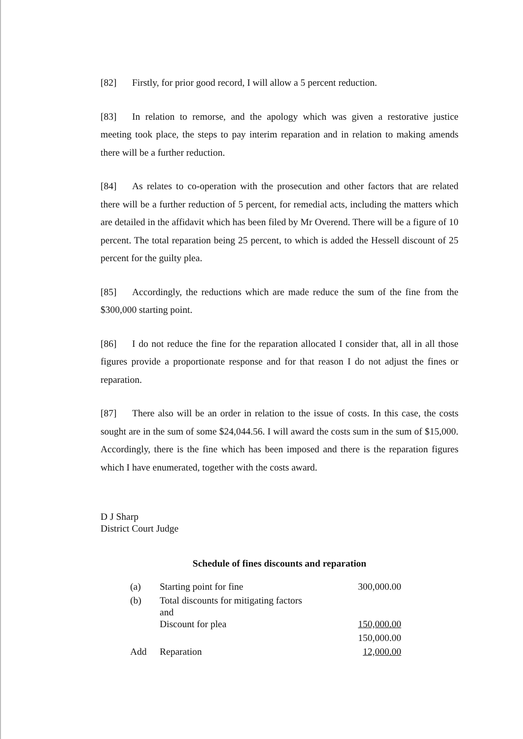[82] Firstly, for prior good record, I will allow a 5 percent reduction.
[83] In relation to remorse, and the apology which was given a restorative justice meeting took place, the steps to pay interim reparation and in relation to making amends there will be a further reduction.
[84] As relates to co-operation with the prosecution and other factors that are related there will be a further reduction of 5 percent, for remedial acts, including the matters which are detailed in the affidavit which has been filed by Mr Overend. There will be a figure of 10 percent. The total reparation being 25 percent, to which is added the Hessell discount of 25 percent for the guilty plea.
[85] Accordingly, the reductions which are made reduce the sum of the fine from the $300,000 starting point.
[86] I do not reduce the fine for the reparation allocated I consider that, all in all those figures provide a proportionate response and for that reason I do not adjust the fines or reparation.
[87] There also will be an order in relation to the issue of costs. In this case, the costs sought are in the sum of some $24,044.56. I will award the costs sum in the sum of $15,000. Accordingly, there is the fine which has been imposed and there is the reparation figures which I have enumerated, together with the costs award.
D J Sharp
District Court Judge
Schedule of fines discounts and reparation
| (a) | Starting point for fine | 300,000.00 |
| (b) | Total discounts for mitigating factors and Discount for plea | 150,000.00 |
| | | 150,000.00 |
| Add | Reparation | 12,000.00 |